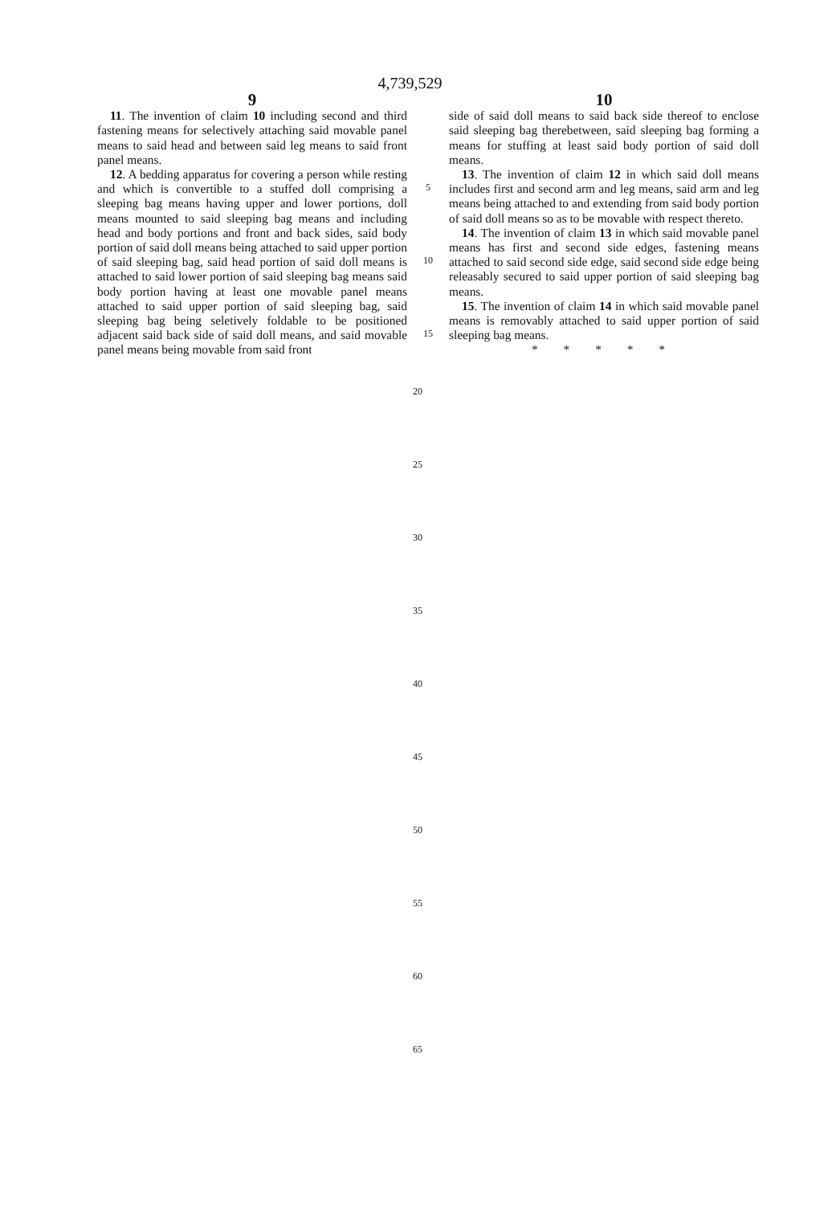4,739,529
9
11. The invention of claim 10 including second and third fastening means for selectively attaching said movable panel means to said head and between said leg means to said front panel means.
12. A bedding apparatus for covering a person while resting and which is convertible to a stuffed doll comprising a sleeping bag means having upper and lower portions, doll means mounted to said sleeping bag means and including head and body portions and front and back sides, said body portion of said doll means being attached to said upper portion of said sleeping bag, said head portion of said doll means is attached to said lower portion of said sleeping bag means said body portion having at least one movable panel means attached to said upper portion of said sleeping bag, said sleeping bag being seletively foldable to be positioned adjacent said back side of said doll means, and said movable panel means being movable from said front
5
10
15
10
side of said doll means to said back side thereof to enclose said sleeping bag therebetween, said sleeping bag forming a means for stuffing at least said body portion of said doll means.
13. The invention of claim 12 in which said doll means includes first and second arm and leg means, said arm and leg means being attached to and extending from said body portion of said doll means so as to be movable with respect thereto.
14. The invention of claim 13 in which said movable panel means has first and second side edges, fastening means attached to said second side edge, said second side edge being releasably secured to said upper portion of said sleeping bag means.
15. The invention of claim 14 in which said movable panel means is removably attached to said upper portion of said sleeping bag means.
* * * * *
20
25
30
35
40
45
50
55
60
65